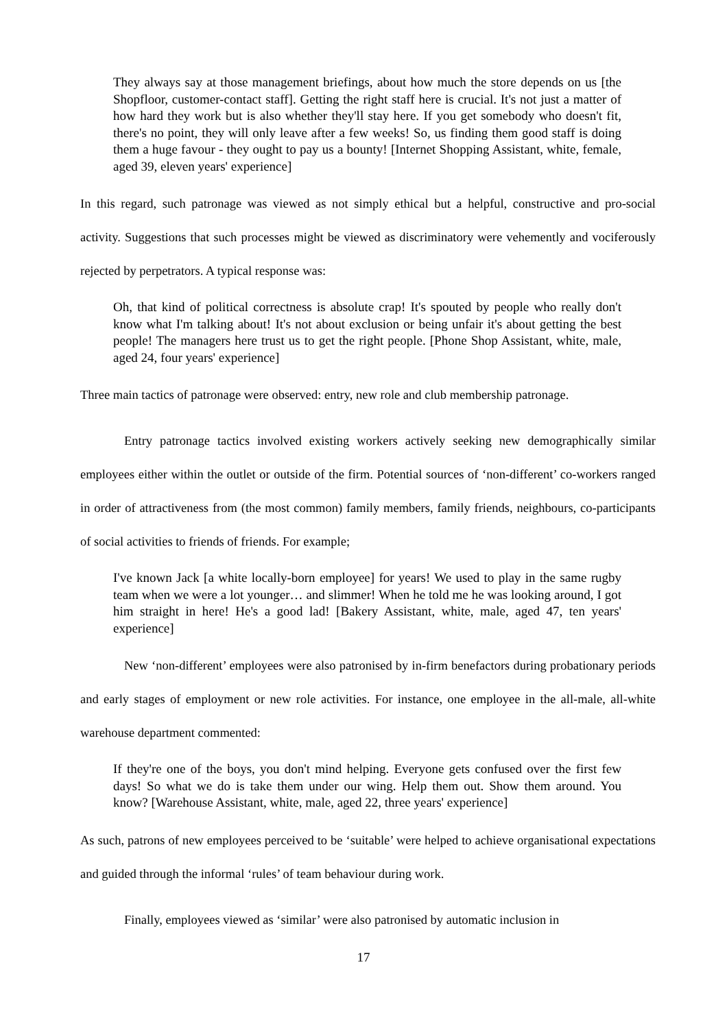They always say at those management briefings, about how much the store depends on us [the Shopfloor, customer-contact staff]. Getting the right staff here is crucial. It's not just a matter of how hard they work but is also whether they'll stay here. If you get somebody who doesn't fit, there's no point, they will only leave after a few weeks! So, us finding them good staff is doing them a huge favour - they ought to pay us a bounty! [Internet Shopping Assistant, white, female, aged 39, eleven years' experience]
In this regard, such patronage was viewed as not simply ethical but a helpful, constructive and pro-social activity. Suggestions that such processes might be viewed as discriminatory were vehemently and vociferously rejected by perpetrators. A typical response was:
Oh, that kind of political correctness is absolute crap! It's spouted by people who really don't know what I'm talking about! It's not about exclusion or being unfair it's about getting the best people! The managers here trust us to get the right people. [Phone Shop Assistant, white, male, aged 24, four years' experience]
Three main tactics of patronage were observed: entry, new role and club membership patronage.
Entry patronage tactics involved existing workers actively seeking new demographically similar employees either within the outlet or outside of the firm. Potential sources of ‘non-different’ co-workers ranged in order of attractiveness from (the most common) family members, family friends, neighbours, co-participants of social activities to friends of friends. For example;
I've known Jack [a white locally-born employee] for years! We used to play in the same rugby team when we were a lot younger… and slimmer! When he told me he was looking around, I got him straight in here! He's a good lad! [Bakery Assistant, white, male, aged 47, ten years' experience]
New ‘non-different’ employees were also patronised by in-firm benefactors during probationary periods and early stages of employment or new role activities. For instance, one employee in the all-male, all-white warehouse department commented:
If they're one of the boys, you don't mind helping. Everyone gets confused over the first few days! So what we do is take them under our wing. Help them out. Show them around. You know? [Warehouse Assistant, white, male, aged 22, three years' experience]
As such, patrons of new employees perceived to be ‘suitable’ were helped to achieve organisational expectations and guided through the informal ‘rules’ of team behaviour during work.
Finally, employees viewed as ‘similar’ were also patronised by automatic inclusion in
17